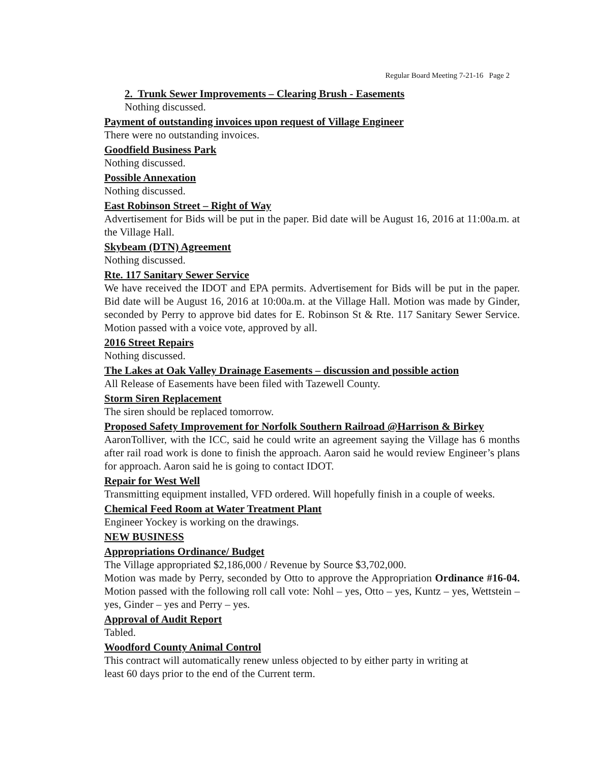Regular Board Meeting 7-21-16 Page 2
2. Trunk Sewer Improvements – Clearing Brush - Easements
Nothing discussed.
Payment of outstanding invoices upon request of Village Engineer
There were no outstanding invoices.
Goodfield Business Park
Nothing discussed.
Possible Annexation
Nothing discussed.
East Robinson Street – Right of Way
Advertisement for Bids will be put in the paper. Bid date will be August 16, 2016 at 11:00a.m. at the Village Hall.
Skybeam (DTN) Agreement
Nothing discussed.
Rte. 117 Sanitary Sewer Service
We have received the IDOT and EPA permits. Advertisement for Bids will be put in the paper. Bid date will be August 16, 2016 at 10:00a.m. at the Village Hall. Motion was made by Ginder, seconded by Perry to approve bid dates for E. Robinson St & Rte. 117 Sanitary Sewer Service. Motion passed with a voice vote, approved by all.
2016 Street Repairs
Nothing discussed.
The Lakes at Oak Valley Drainage Easements – discussion and possible action
All Release of Easements have been filed with Tazewell County.
Storm Siren Replacement
The siren should be replaced tomorrow.
Proposed Safety Improvement for Norfolk Southern Railroad @Harrison & Birkey
AaronTolliver, with the ICC, said he could write an agreement saying the Village has 6 months after rail road work is done to finish the approach. Aaron said he would review Engineer’s plans for approach. Aaron said he is going to contact IDOT.
Repair for West Well
Transmitting equipment installed, VFD ordered. Will hopefully finish in a couple of weeks.
Chemical Feed Room at Water Treatment Plant
Engineer Yockey is working on the drawings.
NEW BUSINESS
Appropriations Ordinance/ Budget
The Village appropriated $2,186,000 / Revenue by Source $3,702,000.
Motion was made by Perry, seconded by Otto to approve the Appropriation Ordinance #16-04. Motion passed with the following roll call vote: Nohl – yes, Otto – yes, Kuntz – yes, Wettstein – yes, Ginder – yes and Perry – yes.
Approval of Audit Report
Tabled.
Woodford County Animal Control
This contract will automatically renew unless objected to by either party in writing at
least 60 days prior to the end of the Current term.